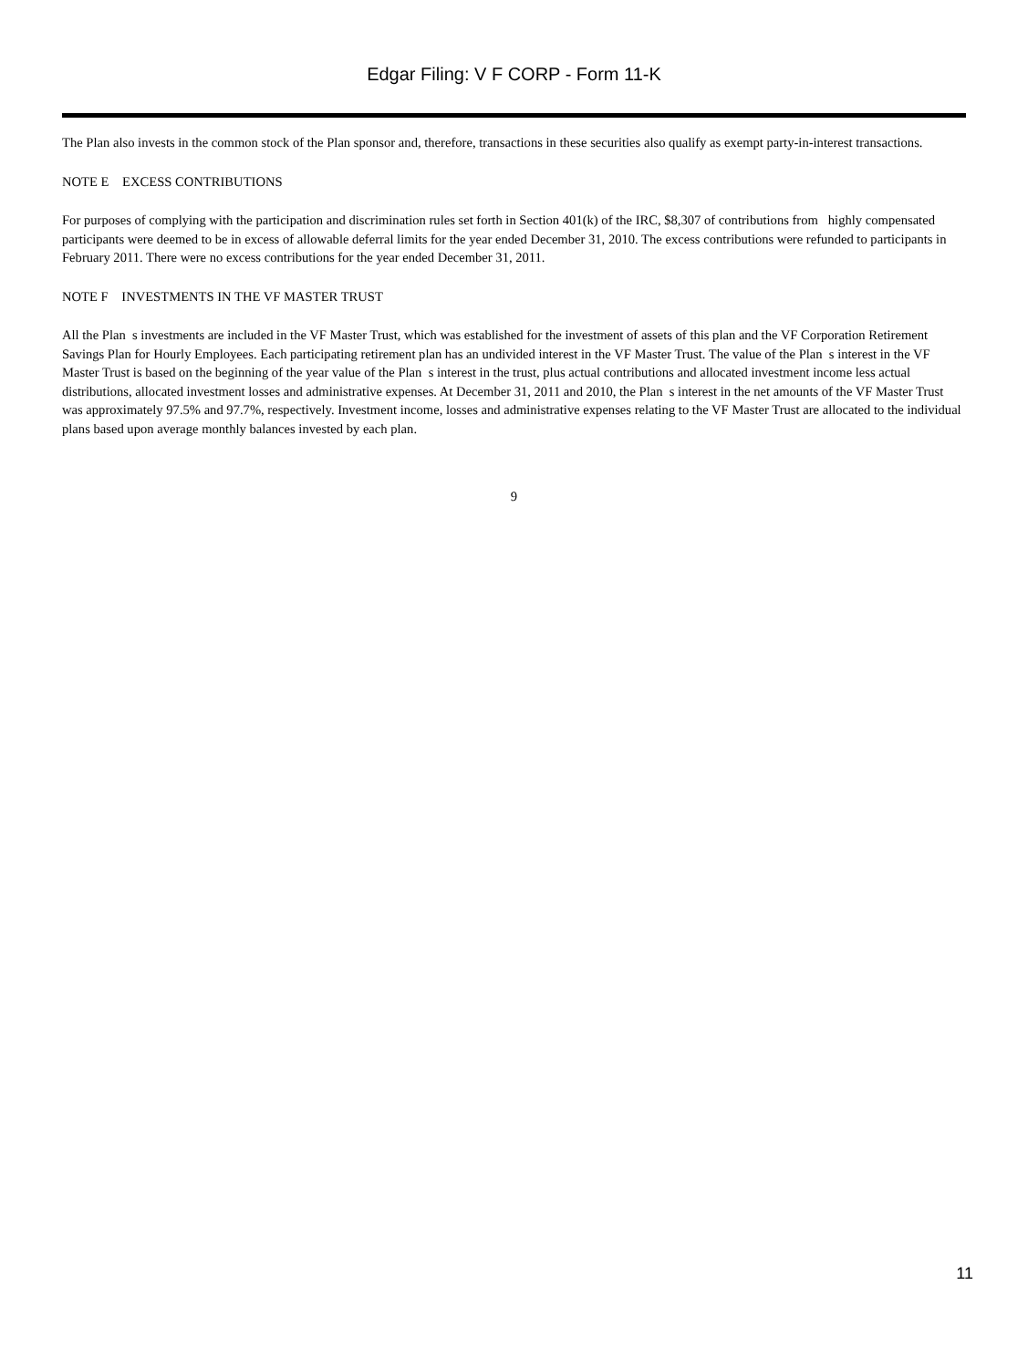Edgar Filing: V F CORP - Form 11-K
The Plan also invests in the common stock of the Plan sponsor and, therefore, transactions in these securities also qualify as exempt party-in-interest transactions.
NOTE E EXCESS CONTRIBUTIONS
For purposes of complying with the participation and discrimination rules set forth in Section 401(k) of the IRC, $8,307 of contributions from highly compensated participants were deemed to be in excess of allowable deferral limits for the year ended December 31, 2010. The excess contributions were refunded to participants in February 2011. There were no excess contributions for the year ended December 31, 2011.
NOTE F INVESTMENTS IN THE VF MASTER TRUST
All the Plan s investments are included in the VF Master Trust, which was established for the investment of assets of this plan and the VF Corporation Retirement Savings Plan for Hourly Employees. Each participating retirement plan has an undivided interest in the VF Master Trust. The value of the Plan s interest in the VF Master Trust is based on the beginning of the year value of the Plan s interest in the trust, plus actual contributions and allocated investment income less actual distributions, allocated investment losses and administrative expenses. At December 31, 2011 and 2010, the Plan s interest in the net amounts of the VF Master Trust was approximately 97.5% and 97.7%, respectively. Investment income, losses and administrative expenses relating to the VF Master Trust are allocated to the individual plans based upon average monthly balances invested by each plan.
9
11